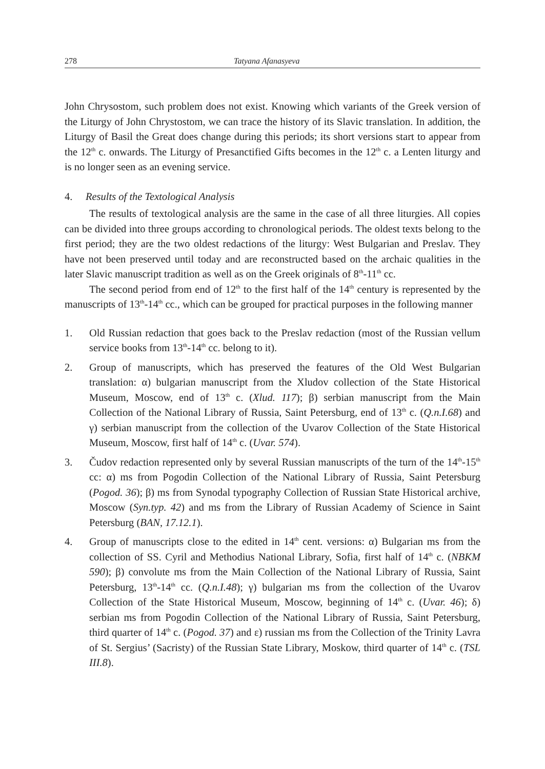278 Tatyana Afanasyeva
John Chrysostom, such problem does not exist. Knowing which variants of the Greek version of the Liturgy of John Chrystostom, we can trace the history of its Slavic translation. In addition, the Liturgy of Basil the Great does change during this periods; its short versions start to appear from the 12<sup>th</sup> c. onwards. The Liturgy of Presanctified Gifts becomes in the 12<sup>th</sup> c. a Lenten liturgy and is no longer seen as an evening service.
4. Results of the Textological Analysis
The results of textological analysis are the same in the case of all three liturgies. All copies can be divided into three groups according to chronological periods. The oldest texts belong to the first period; they are the two oldest redactions of the liturgy: West Bulgarian and Preslav. They have not been preserved until today and are reconstructed based on the archaic qualities in the later Slavic manuscript tradition as well as on the Greek originals of 8<sup>th</sup>-11<sup>th</sup> cc.
The second period from end of 12<sup>th</sup> to the first half of the 14<sup>th</sup> century is represented by the manuscripts of 13<sup>th</sup>-14<sup>th</sup> cc., which can be grouped for practical purposes in the following manner
1. Old Russian redaction that goes back to the Preslav redaction (most of the Russian vellum service books from 13<sup>th</sup>-14<sup>th</sup> cc. belong to it).
2. Group of manuscripts, which has preserved the features of the Old West Bulgarian translation: α) bulgarian manuscript from the Xludov collection of the State Historical Museum, Moscow, end of 13<sup>th</sup> c. (Xlud. 117); β) serbian manuscript from the Main Collection of the National Library of Russia, Saint Petersburg, end of 13<sup>th</sup> c. (Q.n.I.68) and γ) serbian manuscript from the collection of the Uvarov Collection of the State Historical Museum, Moscow, first half of 14<sup>th</sup> c. (Uvar. 574).
3. Čudov redaction represented only by several Russian manuscripts of the turn of the 14<sup>th</sup>-15<sup>th</sup> cc: α) ms from Pogodin Collection of the National Library of Russia, Saint Petersburg (Pogod. 36); β) ms from Synodal typography Collection of Russian State Historical archive, Moscow (Syn.typ. 42) and ms from the Library of Russian Academy of Science in Saint Petersburg (BAN, 17.12.1).
4. Group of manuscripts close to the edited in 14<sup>th</sup> cent. versions: α) Bulgarian ms from the collection of SS. Cyril and Methodius National Library, Sofia, first half of 14<sup>th</sup> c. (NBKM 590); β) convolute ms from the Main Collection of the National Library of Russia, Saint Petersburg, 13<sup>th</sup>-14<sup>th</sup> cc. (Q.n.I.48); γ) bulgarian ms from the collection of the Uvarov Collection of the State Historical Museum, Moscow, beginning of 14<sup>th</sup> c. (Uvar. 46); δ) serbian ms from Pogodin Collection of the National Library of Russia, Saint Petersburg, third quarter of 14<sup>th</sup> c. (Pogod. 37) and ε) russian ms from the Collection of the Trinity Lavra of St. Sergius’ (Sacristy) of the Russian State Library, Moskow, third quarter of 14<sup>th</sup> c. (TSL III.8).